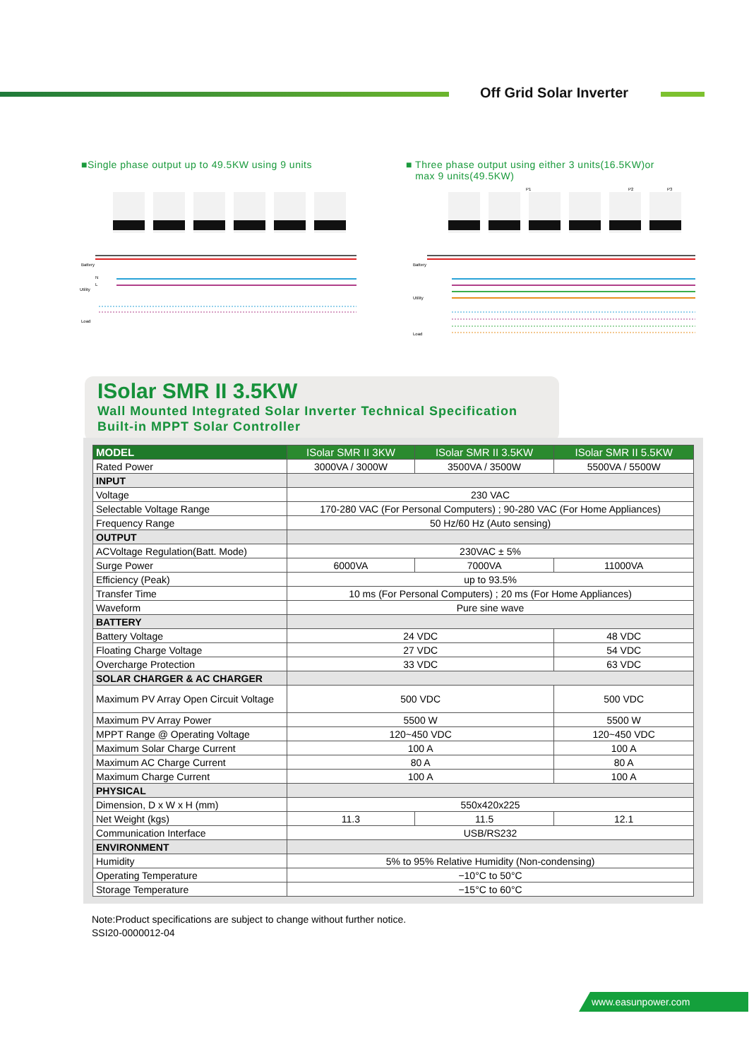Off Grid Solar Inverter
■Single phase output up to 49.5KW using 9 units
■ Three phase output using either 3 units(16.5KW)or
max 9 units(49.5KW)
Battery
Utility
Load
N
L
P1
P2
P3
Battery
Utility
Load
ISolar SMR II 3.5KW
Wall Mounted Integrated Solar Inverter Technical Specification
Built-in MPPT Solar Controller
| MODEL | ISolar SMR II 3KW | ISolar SMR II 3.5KW | ISolar SMR II 5.5KW |
| --- | --- | --- | --- |
| Rated Power | 3000VA / 3000W | 3500VA / 3500W | 5500VA / 5500W |
| INPUT | | | |
| Voltage | 230 VAC | | |
| Selectable Voltage Range | 170-280 VAC (For Personal Computers) ; 90-280 VAC (For Home Appliances) | | |
| Frequency Range | 50 Hz/60 Hz (Auto sensing) | | |
| OUTPUT | | | |
| ACVoltage Regulation(Batt. Mode) | 230VAC ± 5% | | |
| Surge Power | 6000VA | 7000VA | 11000VA |
| Efficiency (Peak) | up to 93.5% | | |
| Transfer Time | 10 ms (For Personal Computers) ; 20 ms (For Home Appliances) | | |
| Waveform | Pure sine wave | | |
| BATTERY | | | |
| Battery Voltage | 24 VDC | | 48 VDC |
| Floating Charge Voltage | 27 VDC | | 54 VDC |
| Overcharge Protection | 33 VDC | | 63 VDC |
| SOLAR CHARGER & AC CHARGER | | | |
| Maximum PV Array Open Circuit Voltage | 500 VDC | | 500 VDC |
| Maximum PV Array Power | 5500 W | | 5500 W |
| MPPT Range @ Operating Voltage | 120~450 VDC | | 120~450 VDC |
| Maximum Solar Charge Current | 100 A | | 100 A |
| Maximum AC Charge Current | 80 A | | 80 A |
| Maximum Charge Current | 100 A | | 100 A |
| PHYSICAL | | | |
| Dimension, D x W x H (mm) | 550x420x225 | | |
| Net Weight (kgs) | 11.3 | 11.5 | 12.1 |
| Communication Interface | USB/RS232 | | |
| ENVIRONMENT | | | |
| Humidity | 5% to 95% Relative Humidity (Non-condensing) | | |
| Operating Temperature | −10°C to 50°C | | |
| Storage Temperature | −15°C to 60°C | | |
Note:Product specifications are subject to change without further notice.
SSI20-0000012-04
www.easunpower.com